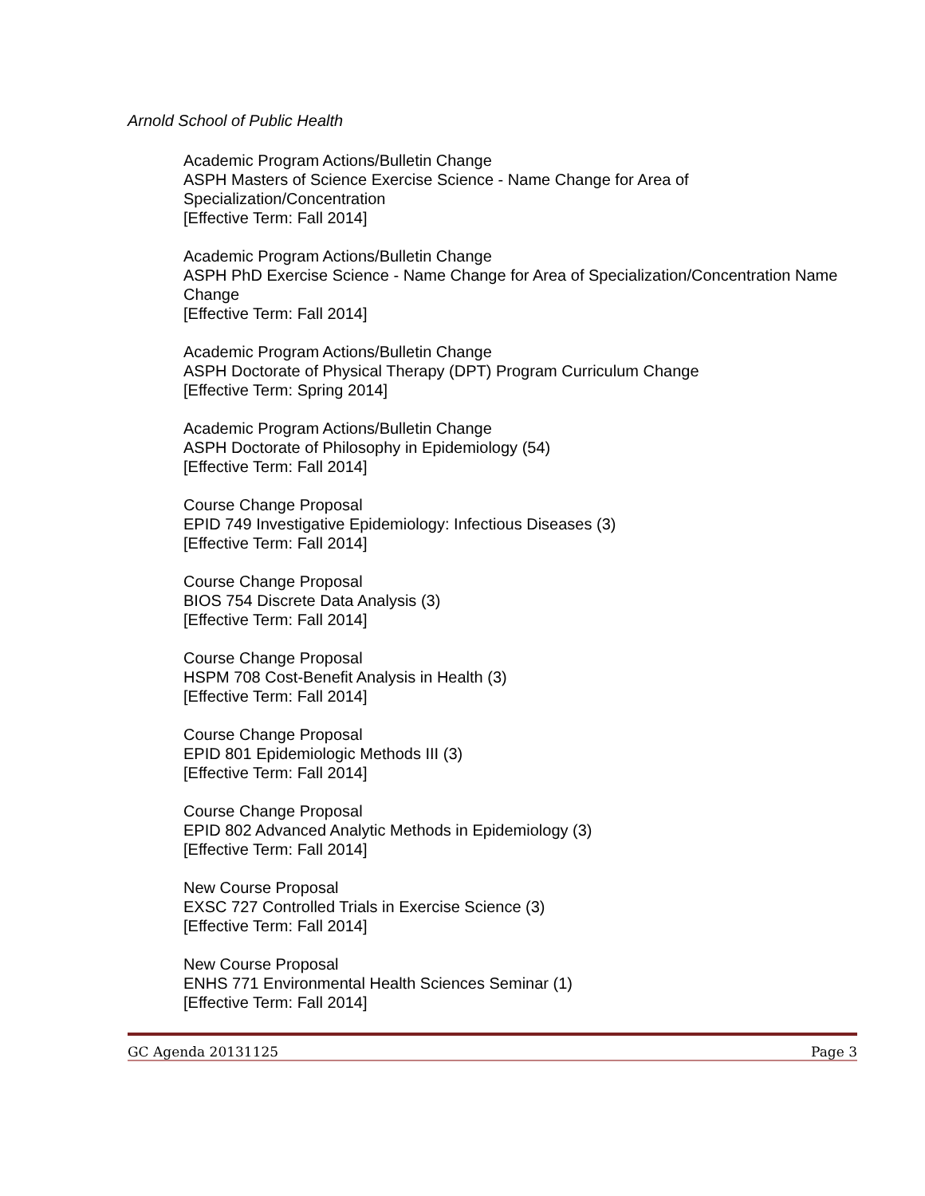Arnold School of Public Health
Academic Program Actions/Bulletin Change
ASPH Masters of Science Exercise Science - Name Change for Area of Specialization/Concentration
[Effective Term: Fall 2014]
Academic Program Actions/Bulletin Change
ASPH PhD Exercise Science - Name Change for Area of Specialization/Concentration Name Change
[Effective Term: Fall 2014]
Academic Program Actions/Bulletin Change
ASPH Doctorate of Physical Therapy (DPT) Program Curriculum Change
[Effective Term: Spring 2014]
Academic Program Actions/Bulletin Change
ASPH Doctorate of Philosophy in Epidemiology (54)
[Effective Term: Fall 2014]
Course Change Proposal
EPID 749 Investigative Epidemiology: Infectious Diseases (3)
[Effective Term: Fall 2014]
Course Change Proposal
BIOS 754 Discrete Data Analysis (3)
[Effective Term: Fall 2014]
Course Change Proposal
HSPM 708 Cost-Benefit Analysis in Health (3)
[Effective Term: Fall 2014]
Course Change Proposal
EPID 801 Epidemiologic Methods III (3)
[Effective Term: Fall 2014]
Course Change Proposal
EPID 802 Advanced Analytic Methods in Epidemiology (3)
[Effective Term: Fall 2014]
New Course Proposal
EXSC 727 Controlled Trials in Exercise Science (3)
[Effective Term: Fall 2014]
New Course Proposal
ENHS 771 Environmental Health Sciences Seminar (1)
[Effective Term: Fall 2014]
GC Agenda 20131125 Page 3